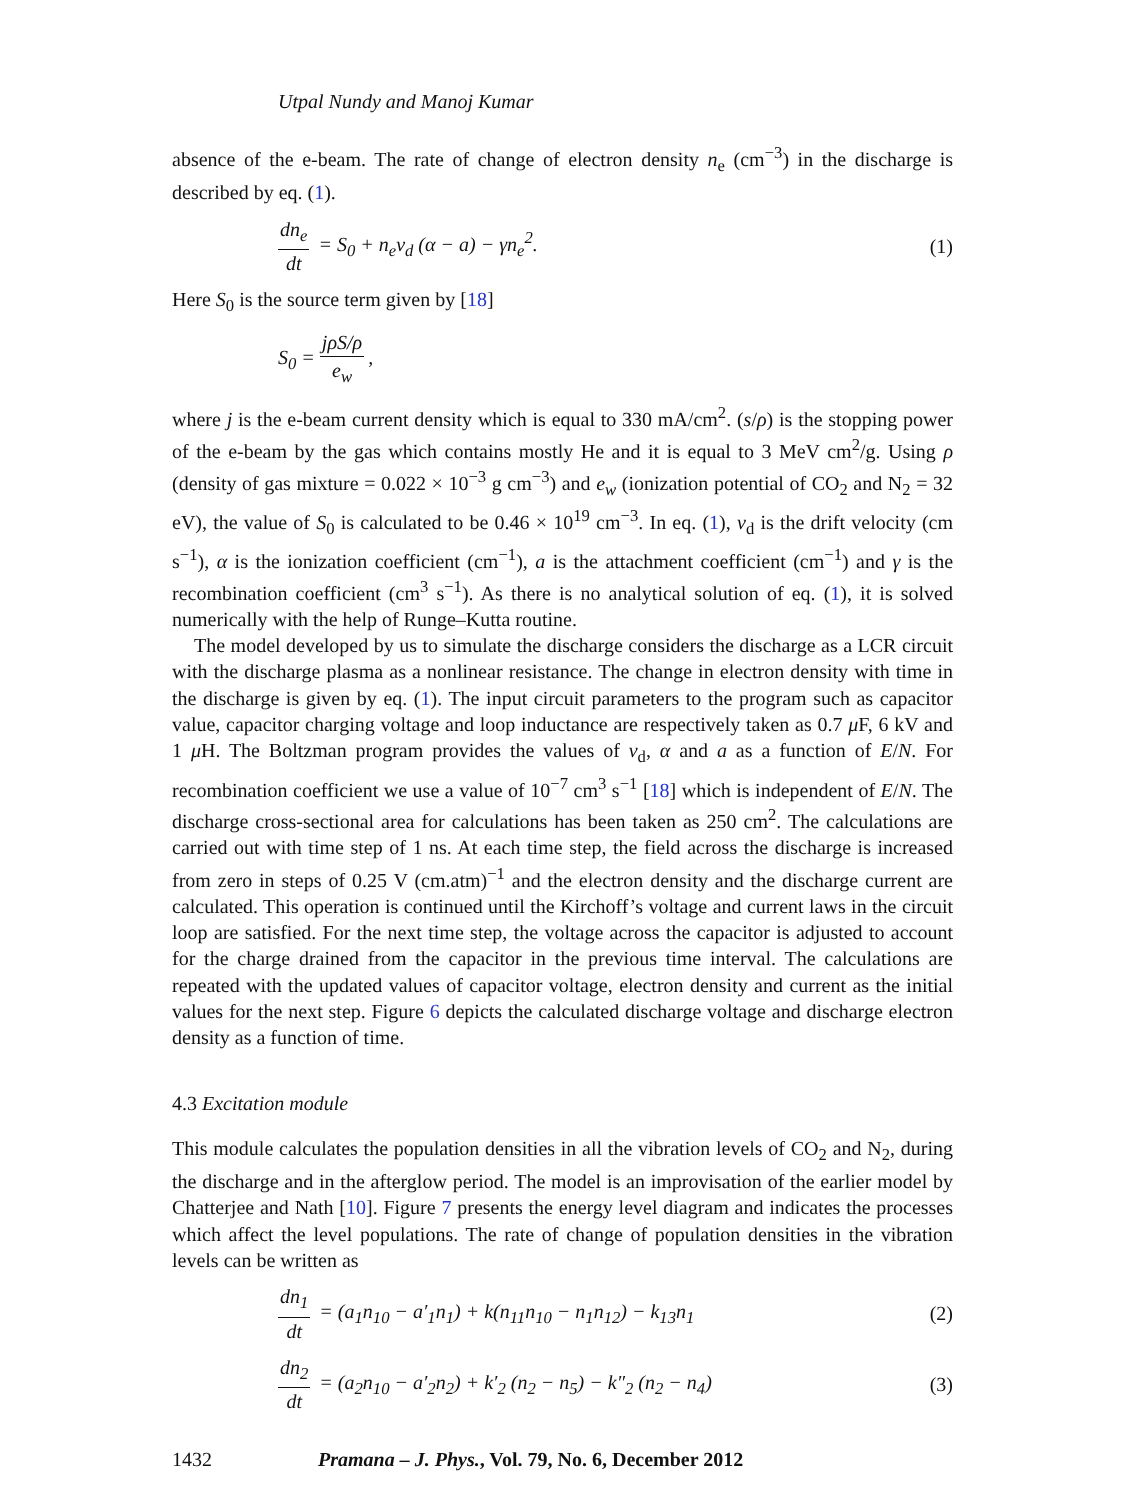Utpal Nundy and Manoj Kumar
absence of the e-beam. The rate of change of electron density n<sub>e</sub> (cm<sup>−3</sup>) in the discharge is described by eq. (1).
dn<sub>e</sub> dt = S<sub>0</sub> + n<sub>e</sub>v<sub>d</sub> (α − a) − γn<sub>e</sub><sup>2</sup>.
(1)
Here S<sub>0</sub> is the source term given by [18]
S<sub>0</sub> = jρS/ρ e<sub>w</sub>,
where j is the e-beam current density which is equal to 330 mA/cm<sup>2</sup>. (s/ρ) is the stopping power of the e-beam by the gas which contains mostly He and it is equal to 3 MeV cm<sup>2</sup>/g. Using ρ (density of gas mixture = 0.022 × 10<sup>−3</sup> g cm<sup>−3</sup>) and e<sub>w</sub> (ionization potential of CO<sub>2</sub> and N<sub>2</sub> = 32 eV), the value of S<sub>0</sub> is calculated to be 0.46 × 10<sup>19</sup> cm<sup>−3</sup>. In eq. (1), v<sub>d</sub> is the drift velocity (cm s<sup>−1</sup>), α is the ionization coefficient (cm<sup>−1</sup>), a is the attachment coefficient (cm<sup>−1</sup>) and γ is the recombination coefficient (cm<sup>3</sup> s<sup>−1</sup>). As there is no analytical solution of eq. (1), it is solved numerically with the help of Runge–Kutta routine.
The model developed by us to simulate the discharge considers the discharge as a LCR circuit with the discharge plasma as a nonlinear resistance. The change in electron density with time in the discharge is given by eq. (1). The input circuit parameters to the program such as capacitor value, capacitor charging voltage and loop inductance are respectively taken as 0.7 μ F, 6 kV and 1 μ H. The Boltzman program provides the values of v<sub>d</sub>, α and a as a function of E/N. For recombination coefficient we use a value of 10<sup>−7</sup> cm<sup>3</sup> s<sup>−1</sup> [18] which is independent of E/N. The discharge cross-sectional area for calculations has been taken as 250 cm<sup>2</sup>. The calculations are carried out with time step of 1 ns. At each time step, the field across the discharge is increased from zero in steps of 0.25 V (cm.atm)<sup>−1</sup> and the electron density and the discharge current are calculated. This operation is continued until the Kirchoff’s voltage and current laws in the circuit loop are satisfied. For the next time step, the voltage across the capacitor is adjusted to account for the charge drained from the capacitor in the previous time interval. The calculations are repeated with the updated values of capacitor voltage, electron density and current as the initial values for the next step. Figure 6 depicts the calculated discharge voltage and discharge electron density as a function of time.
4.3 Excitation module
This module calculates the population densities in all the vibration levels of CO<sub>2</sub> and N<sub>2</sub>, during the discharge and in the afterglow period. The model is an improvisation of the earlier model by Chatterjee and Nath [10]. Figure 7 presents the energy level diagram and indicates the processes which affect the level populations. The rate of change of population densities in the vibration levels can be written as
dn<sub>1</sub> dt = (a<sub>1</sub>n<sub>10</sub> − a′<sub>1</sub>n<sub>1</sub>) + k(n<sub>11</sub>n<sub>10</sub> − n<sub>1</sub>n<sub>12</sub>) − k<sub>13</sub>n<sub>1</sub>
(2)
dn<sub>2</sub> dt = (a<sub>2</sub>n<sub>10</sub> − a′<sub>2</sub>n<sub>2</sub>) + k′<sub>2</sub> (n<sub>2</sub> − n<sub>5</sub>) − k″<sub>2</sub> (n<sub>2</sub> − n<sub>4</sub>)
(3)
1432 Pramana – J. Phys., Vol. 79, No. 6, December 2012